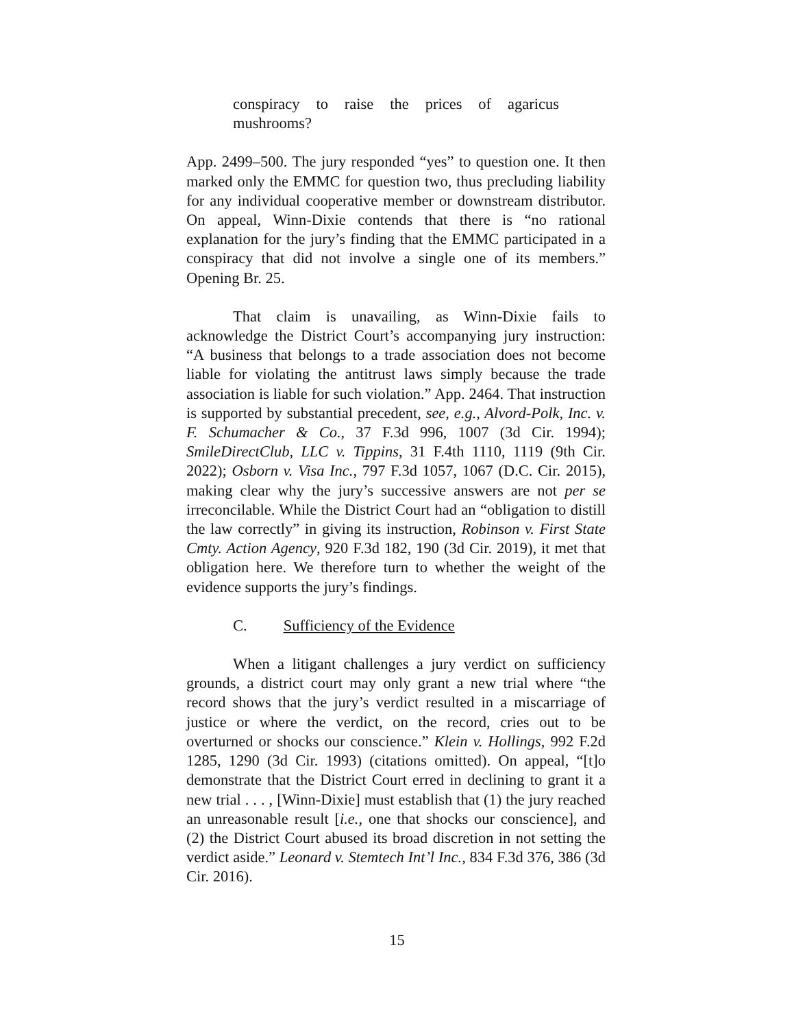conspiracy to raise the prices of agaricus mushrooms?
App. 2499–500. The jury responded “yes” to question one. It then marked only the EMMC for question two, thus precluding liability for any individual cooperative member or downstream distributor. On appeal, Winn-Dixie contends that there is “no rational explanation for the jury’s finding that the EMMC participated in a conspiracy that did not involve a single one of its members.” Opening Br. 25.
That claim is unavailing, as Winn-Dixie fails to acknowledge the District Court’s accompanying jury instruction: “A business that belongs to a trade association does not become liable for violating the antitrust laws simply because the trade association is liable for such violation.” App. 2464. That instruction is supported by substantial precedent, see, e.g., Alvord-Polk, Inc. v. F. Schumacher & Co., 37 F.3d 996, 1007 (3d Cir. 1994); SmileDirectClub, LLC v. Tippins, 31 F.4th 1110, 1119 (9th Cir. 2022); Osborn v. Visa Inc., 797 F.3d 1057, 1067 (D.C. Cir. 2015), making clear why the jury’s successive answers are not per se irreconcilable. While the District Court had an “obligation to distill the law correctly” in giving its instruction, Robinson v. First State Cmty. Action Agency, 920 F.3d 182, 190 (3d Cir. 2019), it met that obligation here. We therefore turn to whether the weight of the evidence supports the jury’s findings.
C. Sufficiency of the Evidence
When a litigant challenges a jury verdict on sufficiency grounds, a district court may only grant a new trial where “the record shows that the jury’s verdict resulted in a miscarriage of justice or where the verdict, on the record, cries out to be overturned or shocks our conscience.” Klein v. Hollings, 992 F.2d 1285, 1290 (3d Cir. 1993) (citations omitted). On appeal, “[t]o demonstrate that the District Court erred in declining to grant it a new trial . . . , [Winn-Dixie] must establish that (1) the jury reached an unreasonable result [i.e., one that shocks our conscience], and (2) the District Court abused its broad discretion in not setting the verdict aside.” Leonard v. Stemtech Int’l Inc., 834 F.3d 376, 386 (3d Cir. 2016).
15